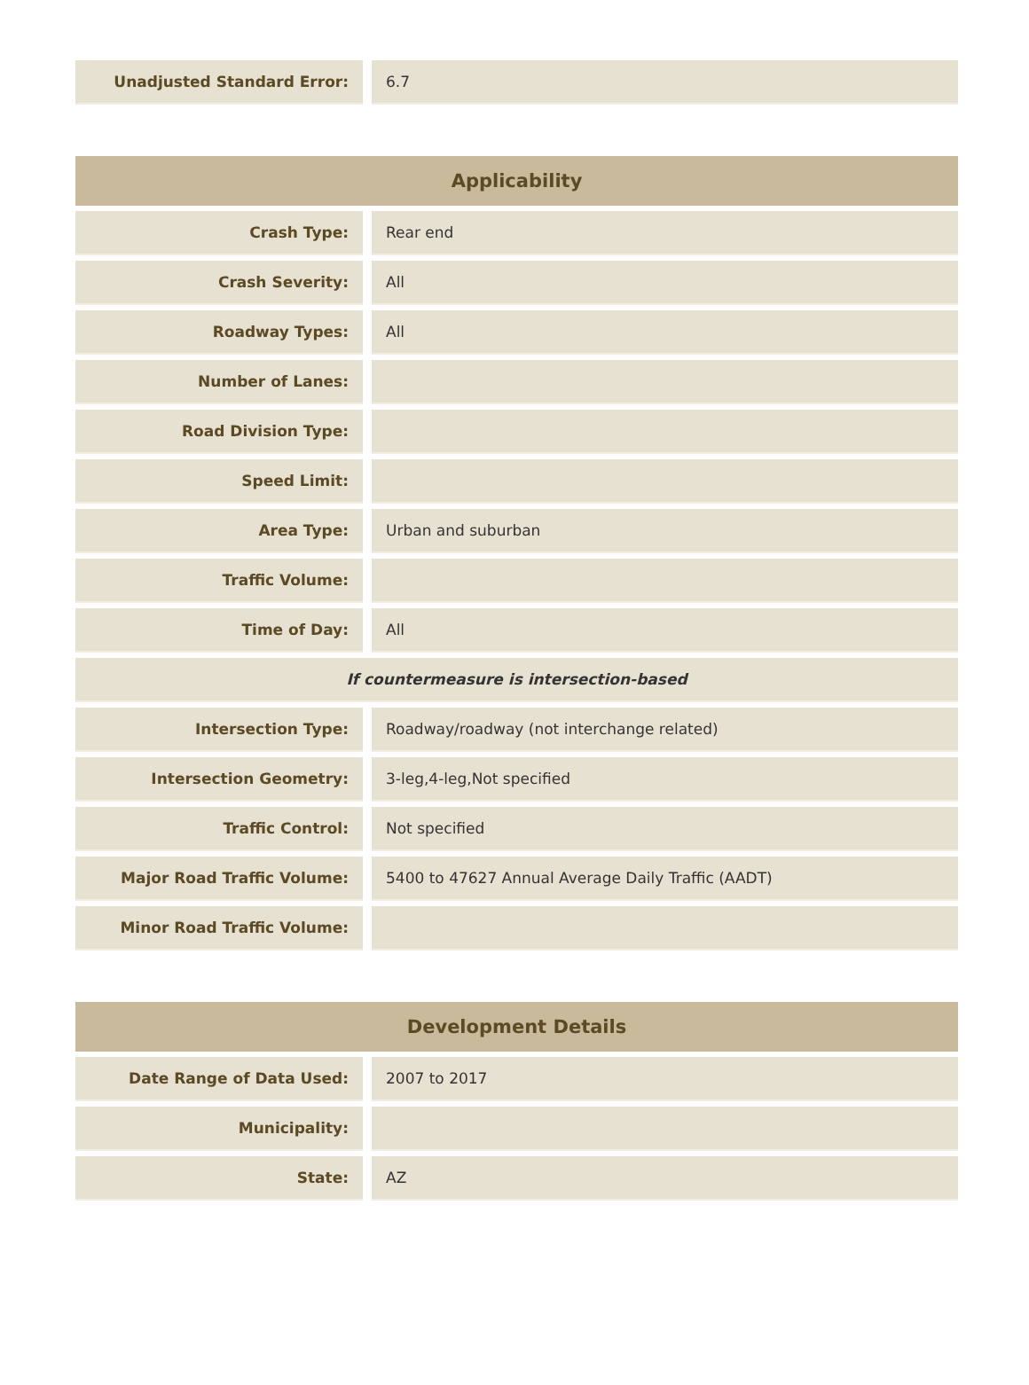| Unadjusted Standard Error: | 6.7 |
| Applicability | |
| --- | --- |
| Crash Type: | Rear end |
| Crash Severity: | All |
| Roadway Types: | All |
| Number of Lanes: | |
| Road Division Type: | |
| Speed Limit: | |
| Area Type: | Urban and suburban |
| Traffic Volume: | |
| Time of Day: | All |
| If countermeasure is intersection-based | |
| Intersection Type: | Roadway/roadway (not interchange related) |
| Intersection Geometry: | 3-leg,4-leg,Not specified |
| Traffic Control: | Not specified |
| Major Road Traffic Volume: | 5400 to 47627 Annual Average Daily Traffic (AADT) |
| Minor Road Traffic Volume: | |
| Development Details | |
| --- | --- |
| Date Range of Data Used: | 2007 to 2017 |
| Municipality: | |
| State: | AZ |